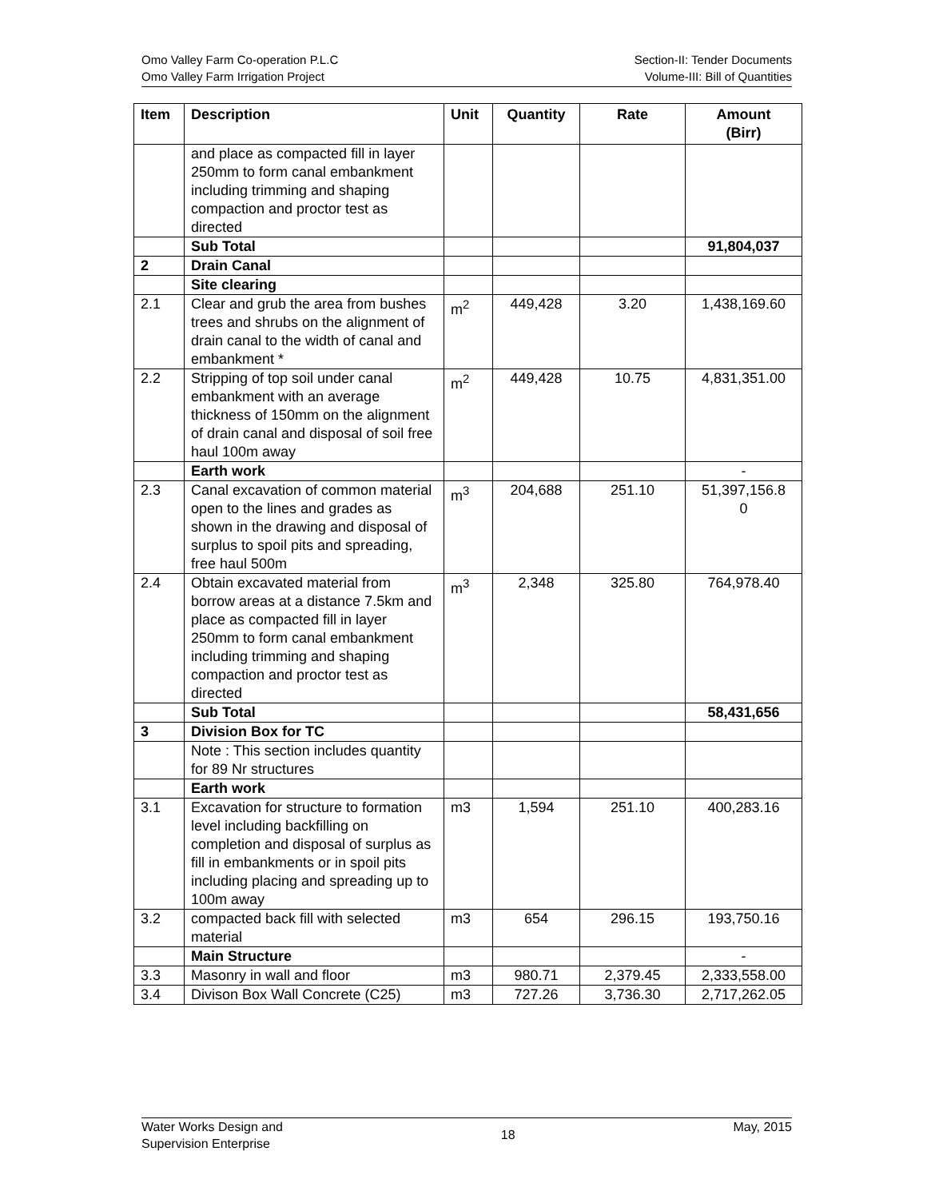Omo Valley Farm Co-operation P.L.C
Omo Valley Farm Irrigation Project
Section-II: Tender Documents
Volume-III: Bill of Quantities
| Item | Description | Unit | Quantity | Rate | Amount (Birr) |
| --- | --- | --- | --- | --- | --- |
| | and place as compacted fill in layer 250mm to form canal embankment including trimming and shaping compaction and proctor test as directed | | | | |
| | Sub Total | | | | 91,804,037 |
| 2 | Drain Canal | | | | |
| | Site clearing | | | | |
| 2.1 | Clear and grub the area from bushes trees and shrubs on the alignment of drain canal to the width of canal and embankment * | m<sup>2</sup> | 449,428 | 3.20 | 1,438,169.60 |
| 2.2 | Stripping of top soil under canal embankment with an average thickness of 150mm on the alignment of drain canal and disposal of soil free haul 100m away | m<sup>2</sup> | 449,428 | 10.75 | 4,831,351.00 |
| | Earth work | | | | - |
| 2.3 | Canal excavation of common material open to the lines and grades as shown in the drawing and disposal of surplus to spoil pits and spreading, free haul 500m | m<sup>3</sup> | 204,688 | 251.10 | 51,397,156.8 0 |
| 2.4 | Obtain excavated material from borrow areas at a distance 7.5km and place as compacted fill in layer 250mm to form canal embankment including trimming and shaping compaction and proctor test as directed | m<sup>3</sup> | 2,348 | 325.80 | 764,978.40 |
| | Sub Total | | | | 58,431,656 |
| 3 | Division Box for TC | | | | |
| | Note : This section includes quantity for 89 Nr structures | | | | |
| | Earth work | | | | |
| 3.1 | Excavation for structure to formation level including backfilling on completion and disposal of surplus as fill in embankments or in spoil pits including placing and spreading up to 100m away | m3 | 1,594 | 251.10 | 400,283.16 |
| 3.2 | compacted back fill with selected material | m3 | 654 | 296.15 | 193,750.16 |
| | Main Structure | | | | - |
| 3.3 | Masonry in wall and floor | m3 | 980.71 | 2,379.45 | 2,333,558.00 |
| 3.4 | Divison Box Wall Concrete (C25) | m3 | 727.26 | 3,736.30 | 2,717,262.05 |
Water Works Design and
Supervision Enterprise
18
May, 2015